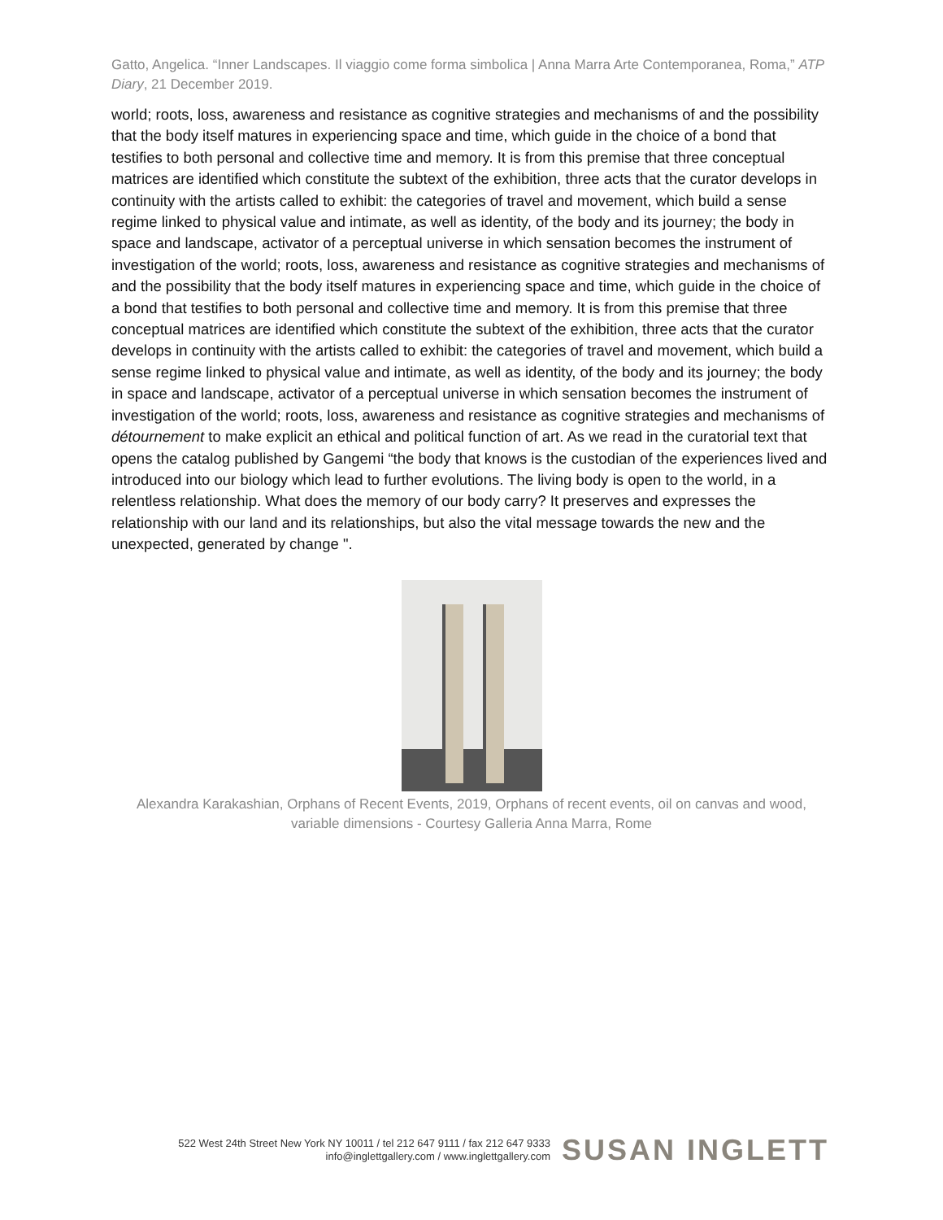Gatto, Angelica. “Inner Landscapes. Il viaggio come forma simbolica | Anna Marra Arte Contemporanea, Roma,” ATP Diary, 21 December 2019.
world; roots, loss, awareness and resistance as cognitive strategies and mechanisms of and the possibility that the body itself matures in experiencing space and time, which guide in the choice of a bond that testifies to both personal and collective time and memory. It is from this premise that three conceptual matrices are identified which constitute the subtext of the exhibition, three acts that the curator develops in continuity with the artists called to exhibit: the categories of travel and movement, which build a sense regime linked to physical value and intimate, as well as identity, of the body and its journey; the body in space and landscape, activator of a perceptual universe in which sensation becomes the instrument of investigation of the world; roots, loss, awareness and resistance as cognitive strategies and mechanisms of and the possibility that the body itself matures in experiencing space and time, which guide in the choice of a bond that testifies to both personal and collective time and memory. It is from this premise that three conceptual matrices are identified which constitute the subtext of the exhibition, three acts that the curator develops in continuity with the artists called to exhibit: the categories of travel and movement, which build a sense regime linked to physical value and intimate, as well as identity, of the body and its journey; the body in space and landscape, activator of a perceptual universe in which sensation becomes the instrument of investigation of the world; roots, loss, awareness and resistance as cognitive strategies and mechanisms of détournement to make explicit an ethical and political function of art. As we read in the curatorial text that opens the catalog published by Gangemi “the body that knows is the custodian of the experiences lived and introduced into our biology which lead to further evolutions. The living body is open to the world, in a relentless relationship. What does the memory of our body carry? It preserves and expresses the relationship with our land and its relationships, but also the vital message towards the new and the unexpected, generated by change ".
Alexandra Karakashian, Orphans of Recent Events, 2019, Orphans of recent events, oil on canvas and wood, variable dimensions - Courtesy Galleria Anna Marra, Rome
522 West 24th Street New York NY 10011 / tel 212 647 9111 / fax 212 647 9333
info@inglettgallery.com / www.inglettgallery.com
SUSAN INGLETT